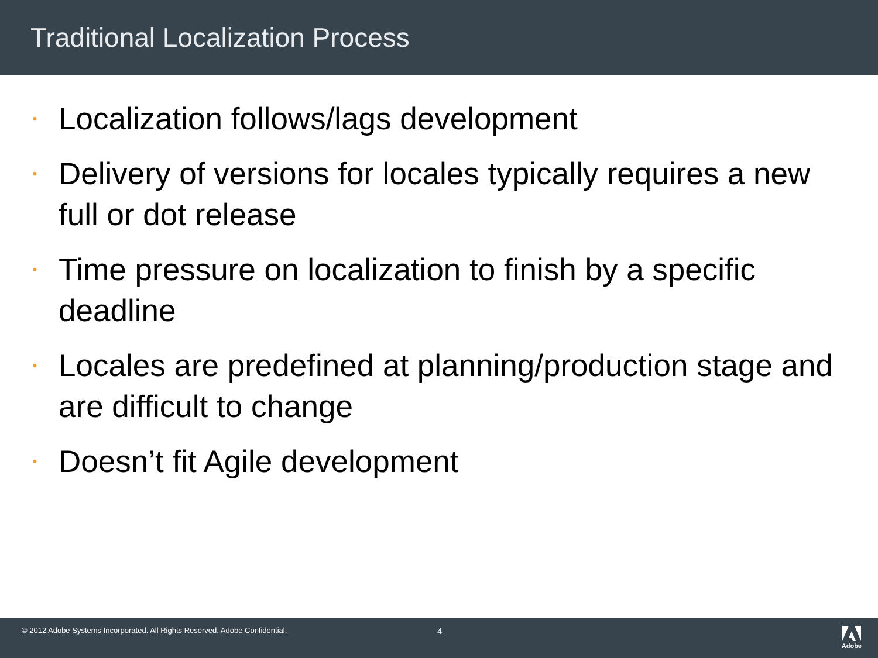Traditional Localization Process
• Localization follows/lags development
• Delivery of versions for locales typically requires a new full or dot release
• Time pressure on localization to finish by a specific deadline
• Locales are predefined at planning/production stage and are difficult to change
• Doesn’t fit Agile development
© 2012 Adobe Systems Incorporated. All Rights Reserved. Adobe Confidential.
4
Adobe